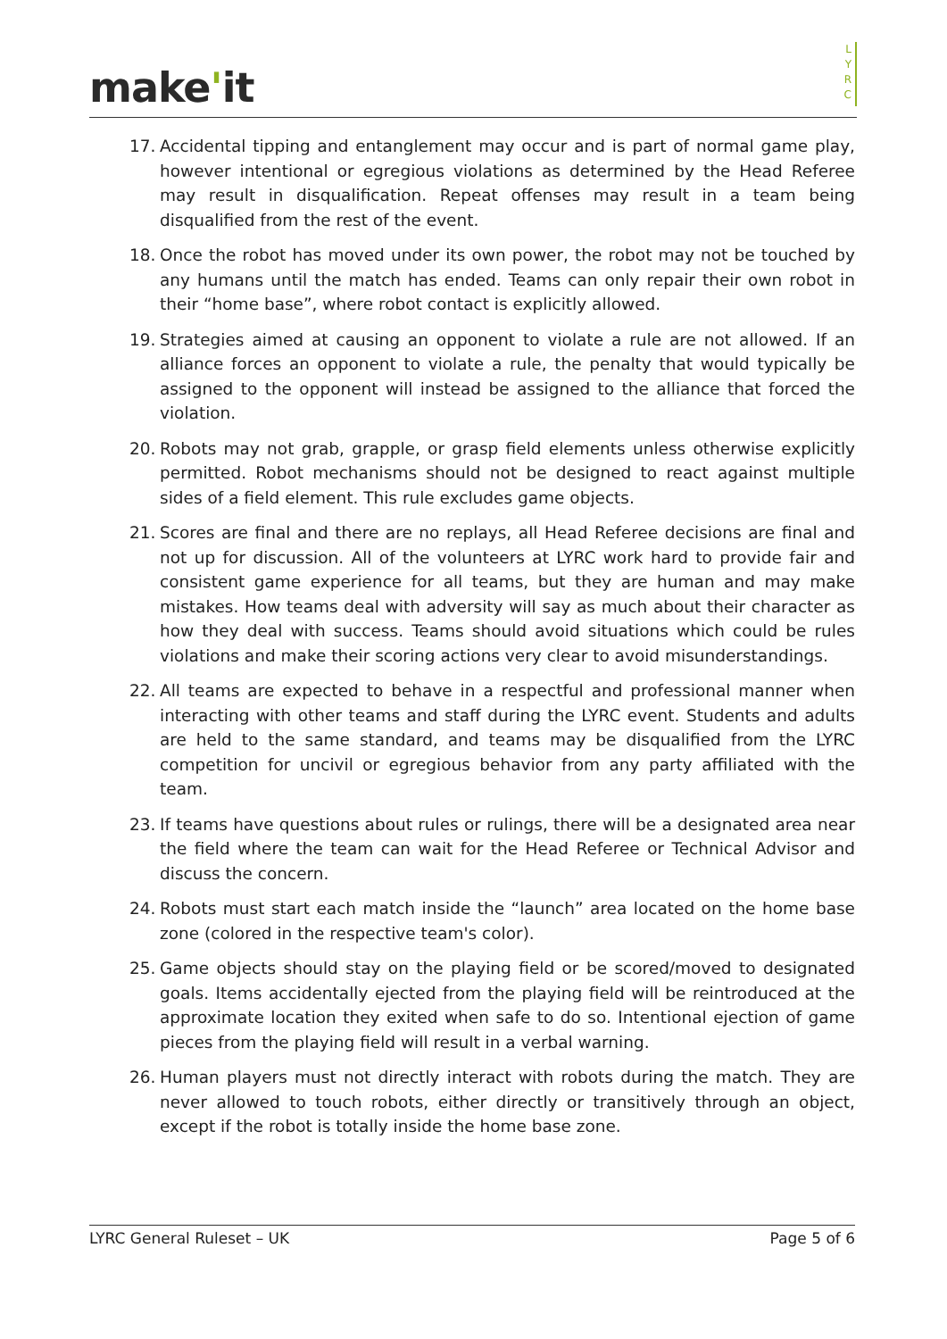make'it
L
Y
R
C
17. Accidental tipping and entanglement may occur and is part of normal game play, however intentional or egregious violations as determined by the Head Referee may result in disqualification. Repeat offenses may result in a team being disqualified from the rest of the event.
18. Once the robot has moved under its own power, the robot may not be touched by any humans until the match has ended. Teams can only repair their own robot in their “home base”, where robot contact is explicitly allowed.
19. Strategies aimed at causing an opponent to violate a rule are not allowed. If an alliance forces an opponent to violate a rule, the penalty that would typically be assigned to the opponent will instead be assigned to the alliance that forced the violation.
20. Robots may not grab, grapple, or grasp field elements unless otherwise explicitly permitted. Robot mechanisms should not be designed to react against multiple sides of a field element. This rule excludes game objects.
21. Scores are final and there are no replays, all Head Referee decisions are final and not up for discussion. All of the volunteers at LYRC work hard to provide fair and consistent game experience for all teams, but they are human and may make mistakes. How teams deal with adversity will say as much about their character as how they deal with success. Teams should avoid situations which could be rules violations and make their scoring actions very clear to avoid misunderstandings.
22. All teams are expected to behave in a respectful and professional manner when interacting with other teams and staff during the LYRC event. Students and adults are held to the same standard, and teams may be disqualified from the LYRC competition for uncivil or egregious behavior from any party affiliated with the team.
23. If teams have questions about rules or rulings, there will be a designated area near the field where the team can wait for the Head Referee or Technical Advisor and discuss the concern.
24. Robots must start each match inside the “launch” area located on the home base zone (colored in the respective team's color).
25. Game objects should stay on the playing field or be scored/moved to designated goals. Items accidentally ejected from the playing field will be reintroduced at the approximate location they exited when safe to do so. Intentional ejection of game pieces from the playing field will result in a verbal warning.
26. Human players must not directly interact with robots during the match. They are never allowed to touch robots, either directly or transitively through an object, except if the robot is totally inside the home base zone.
LYRC General Ruleset – UK Page 5 of 6